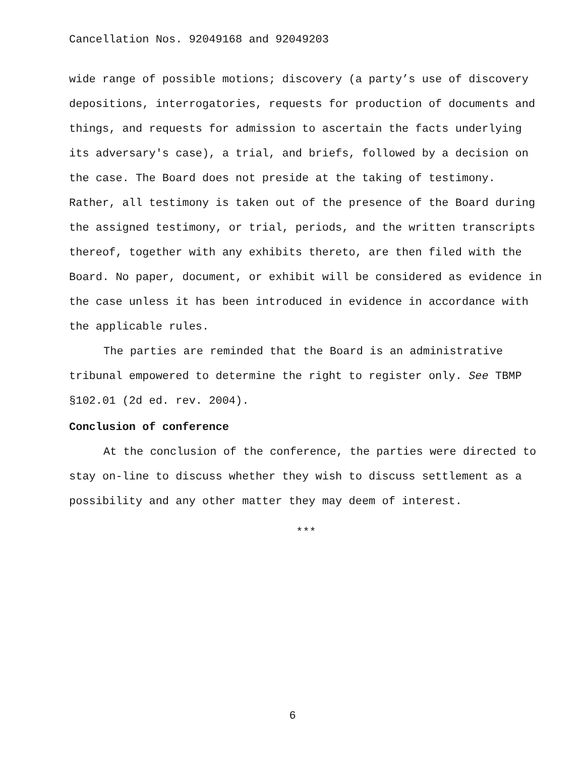Cancellation Nos. 92049168 and 92049203
wide range of possible motions; discovery (a party’s use of discovery depositions, interrogatories, requests for production of documents and things, and requests for admission to ascertain the facts underlying its adversary's case), a trial, and briefs, followed by a decision on the case. The Board does not preside at the taking of testimony. Rather, all testimony is taken out of the presence of the Board during the assigned testimony, or trial, periods, and the written transcripts thereof, together with any exhibits thereto, are then filed with the Board. No paper, document, or exhibit will be considered as evidence in the case unless it has been introduced in evidence in accordance with the applicable rules.
The parties are reminded that the Board is an administrative tribunal empowered to determine the right to register only. See TBMP §102.01 (2d ed. rev. 2004).
Conclusion of conference
At the conclusion of the conference, the parties were directed to stay on-line to discuss whether they wish to discuss settlement as a possibility and any other matter they may deem of interest.
***
6